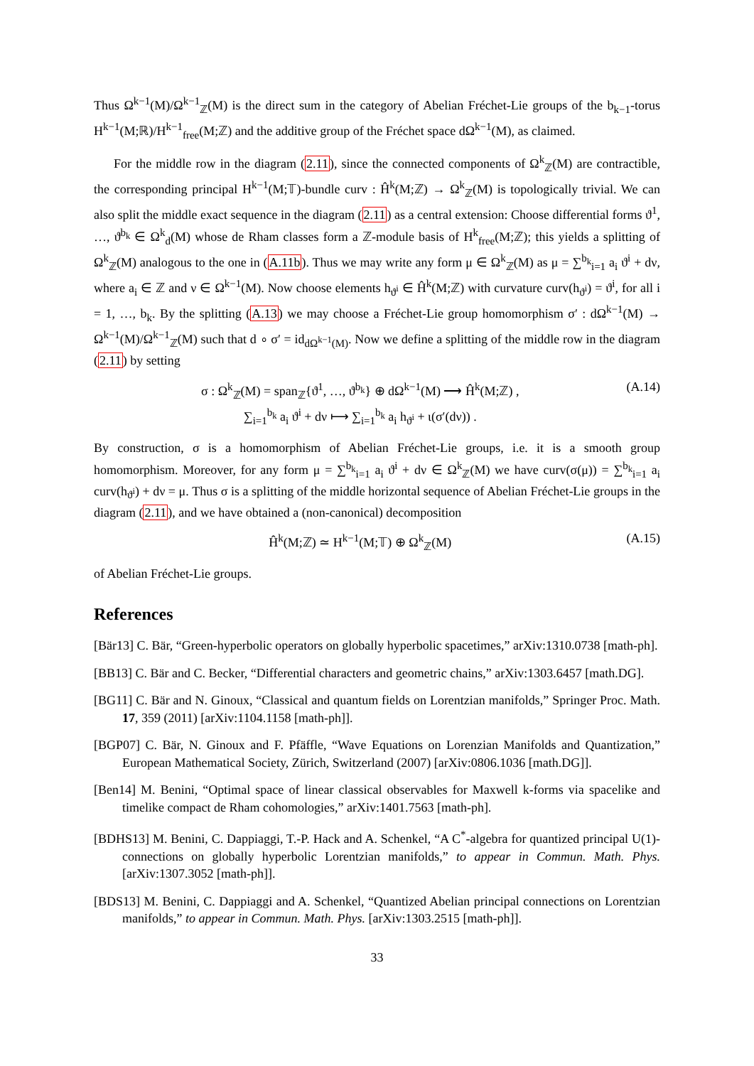Thus Ω<sup>k−1</sup>(M)/Ω<sup>k−1</sup><sub>ℤ</sub>(M) is the direct sum in the category of Abelian Fréchet-Lie groups of the b<sub>k−1</sub>-torus H<sup>k−1</sup>(M;ℝ)/H<sup>k−1</sup><sub>free</sub>(M;ℤ) and the additive group of the Fréchet space dΩ<sup>k−1</sup>(M), as claimed.
For the middle row in the diagram (2.11), since the connected components of Ω<sup>k</sup><sub>ℤ</sub>(M) are contractible, the corresponding principal H<sup>k−1</sup>(M;𝕋)-bundle curv : Ĥ<sup>k</sup>(M;ℤ) → Ω<sup>k</sup><sub>ℤ</sub>(M) is topologically trivial. We can also split the middle exact sequence in the diagram (2.11) as a central extension: Choose differential forms ϑ<sup>1</sup>, …, ϑ<sup>b<sub>k</sub></sup> ∈ Ω<sup>k</sup><sub>d</sub>(M) whose de Rham classes form a ℤ-module basis of H<sup>k</sup><sub>free</sub>(M;ℤ); this yields a splitting of Ω<sup>k</sup><sub>ℤ</sub>(M) analogous to the one in (A.11b). Thus we may write any form μ ∈ Ω<sup>k</sup><sub>ℤ</sub>(M) as μ = ∑<sup>b<sub>k</sub></sup><sub>i=1</sub> a<sub>i</sub> ϑ<sup>i</sup> + dν, where a<sub>i</sub> ∈ ℤ and ν ∈ Ω<sup>k−1</sup>(M). Now choose elements h<sub>ϑ<sup>i</sup></sub> ∈ Ĥ<sup>k</sup>(M;ℤ) with curvature curv(h<sub>ϑ<sup>i</sup></sub>) = ϑ<sup>i</sup>, for all i = 1, …, b<sub>k</sub>. By the splitting (A.13) we may choose a Fréchet-Lie group homomorphism σ′ : dΩ<sup>k−1</sup>(M) → Ω<sup>k−1</sup>(M)/Ω<sup>k−1</sup><sub>ℤ</sub>(M) such that d ∘ σ′ = id<sub>dΩ<sup>k−1</sup>(M)</sub>. Now we define a splitting of the middle row in the diagram (2.11) by setting
σ : Ω<sup>k</sup><sub>ℤ</sub>(M) = span<sub>ℤ</sub>{ϑ<sup>1</sup>, …, ϑ<sup>b<sub>k</sub></sup>} ⊕ dΩ<sup>k−1</sup>(M) ⟶ Ĥ<sup>k</sup>(M;ℤ) ,
∑<sub>i=1</sub><sup>b<sub>k</sub></sup> a<sub>i</sub> ϑ<sup>i</sup> + dν ⟼ ∑<sub>i=1</sub><sup>b<sub>k</sub></sup> a<sub>i</sub> h<sub>ϑ<sup>i</sup></sub> + ι(σ′(dν)) . (A.14)
By construction, σ is a homomorphism of Abelian Fréchet-Lie groups, i.e. it is a smooth group homomorphism. Moreover, for any form μ = ∑<sup>b<sub>k</sub></sup><sub>i=1</sub> a<sub>i</sub> ϑ<sup>i</sup> + dν ∈ Ω<sup>k</sup><sub>ℤ</sub>(M) we have curv(σ(μ)) = ∑<sup>b<sub>k</sub></sup><sub>i=1</sub> a<sub>i</sub> curv(h<sub>ϑ<sup>i</sup></sub>) + dν = μ. Thus σ is a splitting of the middle horizontal sequence of Abelian Fréchet-Lie groups in the diagram (2.11), and we have obtained a (non-canonical) decomposition
Ĥ<sup>k</sup>(M;ℤ) ≃ H<sup>k−1</sup>(M;𝕋) ⊕ Ω<sup>k</sup><sub>ℤ</sub>(M) (A.15)
of Abelian Fréchet-Lie groups.
References
[Bär13] C. Bär, “Green-hyperbolic operators on globally hyperbolic spacetimes,” arXiv:1310.0738 [math-ph].
[BB13] C. Bär and C. Becker, “Differential characters and geometric chains,” arXiv:1303.6457 [math.DG].
[BG11] C. Bär and N. Ginoux, “Classical and quantum fields on Lorentzian manifolds,” Springer Proc. Math. 17, 359 (2011) [arXiv:1104.1158 [math-ph]].
[BGP07] C. Bär, N. Ginoux and F. Pfäffle, “Wave Equations on Lorenzian Manifolds and Quantization,” European Mathematical Society, Zürich, Switzerland (2007) [arXiv:0806.1036 [math.DG]].
[Ben14] M. Benini, “Optimal space of linear classical observables for Maxwell k-forms via spacelike and timelike compact de Rham cohomologies,” arXiv:1401.7563 [math-ph].
[BDHS13] M. Benini, C. Dappiaggi, T.-P. Hack and A. Schenkel, “A C<sup>*</sup>-algebra for quantized principal U(1)-connections on globally hyperbolic Lorentzian manifolds,” to appear in Commun. Math. Phys. [arXiv:1307.3052 [math-ph]].
[BDS13] M. Benini, C. Dappiaggi and A. Schenkel, “Quantized Abelian principal connections on Lorentzian manifolds,” to appear in Commun. Math. Phys. [arXiv:1303.2515 [math-ph]].
33